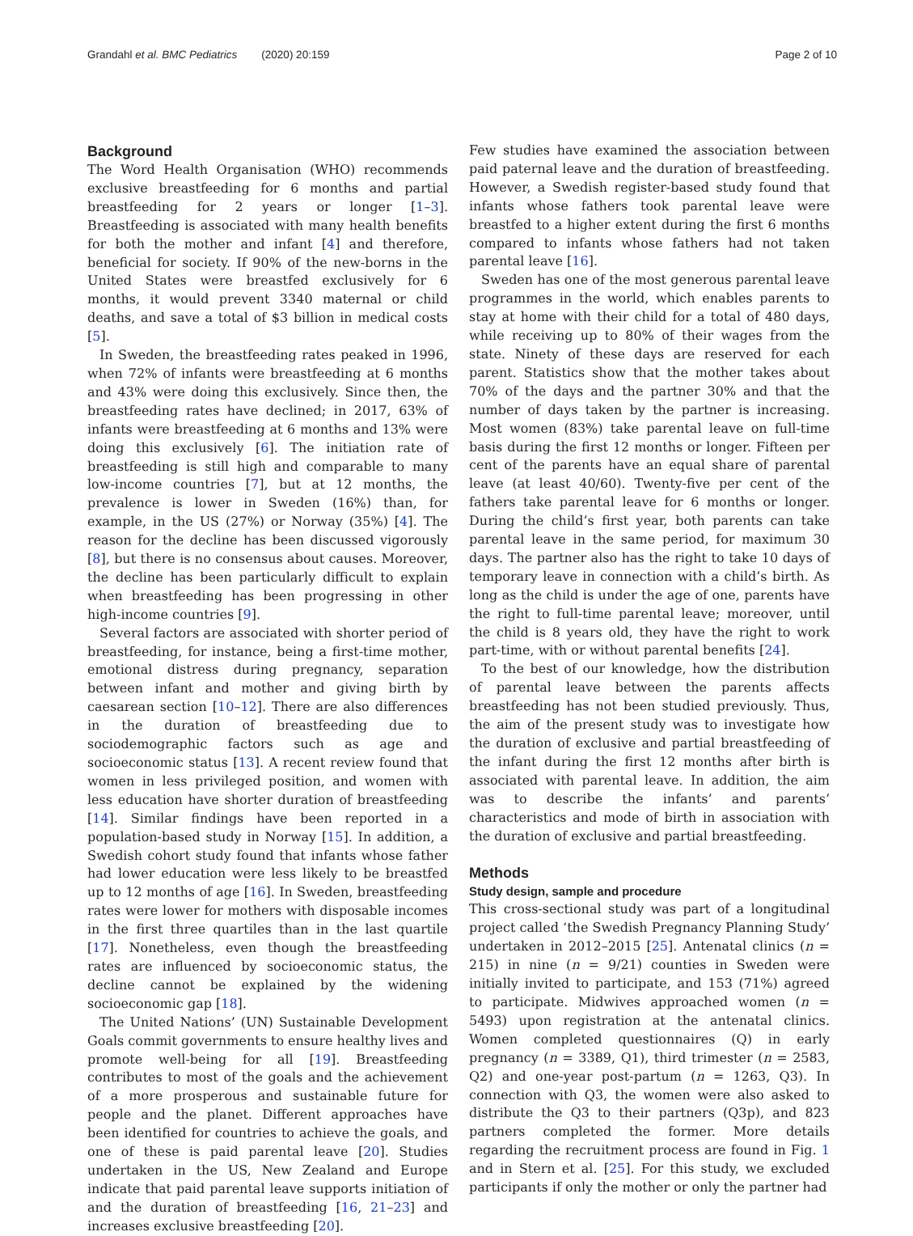Grandahl et al. BMC Pediatrics (2020) 20:159
Page 2 of 10
Background
The Word Health Organisation (WHO) recommends exclusive breastfeeding for 6 months and partial breastfeeding for 2 years or longer [1–3]. Breastfeeding is associated with many health benefits for both the mother and infant [4] and therefore, beneficial for society. If 90% of the new-borns in the United States were breastfed exclusively for 6 months, it would prevent 3340 maternal or child deaths, and save a total of $3 billion in medical costs [5].
In Sweden, the breastfeeding rates peaked in 1996, when 72% of infants were breastfeeding at 6 months and 43% were doing this exclusively. Since then, the breastfeeding rates have declined; in 2017, 63% of infants were breastfeeding at 6 months and 13% were doing this exclusively [6]. The initiation rate of breastfeeding is still high and comparable to many low-income countries [7], but at 12 months, the prevalence is lower in Sweden (16%) than, for example, in the US (27%) or Norway (35%) [4]. The reason for the decline has been discussed vigorously [8], but there is no consensus about causes. Moreover, the decline has been particularly difficult to explain when breastfeeding has been progressing in other high-income countries [9].
Several factors are associated with shorter period of breastfeeding, for instance, being a first-time mother, emotional distress during pregnancy, separation between infant and mother and giving birth by caesarean section [10–12]. There are also differences in the duration of breastfeeding due to sociodemographic factors such as age and socioeconomic status [13]. A recent review found that women in less privileged position, and women with less education have shorter duration of breastfeeding [14]. Similar findings have been reported in a population-based study in Norway [15]. In addition, a Swedish cohort study found that infants whose father had lower education were less likely to be breastfed up to 12 months of age [16]. In Sweden, breastfeeding rates were lower for mothers with disposable incomes in the first three quartiles than in the last quartile [17]. Nonetheless, even though the breastfeeding rates are influenced by socioeconomic status, the decline cannot be explained by the widening socioeconomic gap [18].
The United Nations’ (UN) Sustainable Development Goals commit governments to ensure healthy lives and promote well-being for all [19]. Breastfeeding contributes to most of the goals and the achievement of a more prosperous and sustainable future for people and the planet. Different approaches have been identified for countries to achieve the goals, and one of these is paid parental leave [20]. Studies undertaken in the US, New Zealand and Europe indicate that paid parental leave supports initiation of and the duration of breastfeeding [16, 21–23] and increases exclusive breastfeeding [20].
Few studies have examined the association between paid paternal leave and the duration of breastfeeding. However, a Swedish register-based study found that infants whose fathers took parental leave were breastfed to a higher extent during the first 6 months compared to infants whose fathers had not taken parental leave [16].
Sweden has one of the most generous parental leave programmes in the world, which enables parents to stay at home with their child for a total of 480 days, while receiving up to 80% of their wages from the state. Ninety of these days are reserved for each parent. Statistics show that the mother takes about 70% of the days and the partner 30% and that the number of days taken by the partner is increasing. Most women (83%) take parental leave on full-time basis during the first 12 months or longer. Fifteen per cent of the parents have an equal share of parental leave (at least 40/60). Twenty-five per cent of the fathers take parental leave for 6 months or longer. During the child’s first year, both parents can take parental leave in the same period, for maximum 30 days. The partner also has the right to take 10 days of temporary leave in connection with a child’s birth. As long as the child is under the age of one, parents have the right to full-time parental leave; moreover, until the child is 8 years old, they have the right to work part-time, with or without parental benefits [24].
To the best of our knowledge, how the distribution of parental leave between the parents affects breastfeeding has not been studied previously. Thus, the aim of the present study was to investigate how the duration of exclusive and partial breastfeeding of the infant during the first 12 months after birth is associated with parental leave. In addition, the aim was to describe the infants’ and parents’ characteristics and mode of birth in association with the duration of exclusive and partial breastfeeding.
Methods
Study design, sample and procedure
This cross-sectional study was part of a longitudinal project called ‘the Swedish Pregnancy Planning Study’ undertaken in 2012–2015 [25]. Antenatal clinics (n = 215) in nine (n = 9/21) counties in Sweden were initially invited to participate, and 153 (71%) agreed to participate. Midwives approached women (n = 5493) upon registration at the antenatal clinics. Women completed questionnaires (Q) in early pregnancy (n = 3389, Q1), third trimester (n = 2583, Q2) and one-year post-partum (n = 1263, Q3). In connection with Q3, the women were also asked to distribute the Q3 to their partners (Q3p), and 823 partners completed the former. More details regarding the recruitment process are found in Fig. 1 and in Stern et al. [25]. For this study, we excluded participants if only the mother or only the partner had